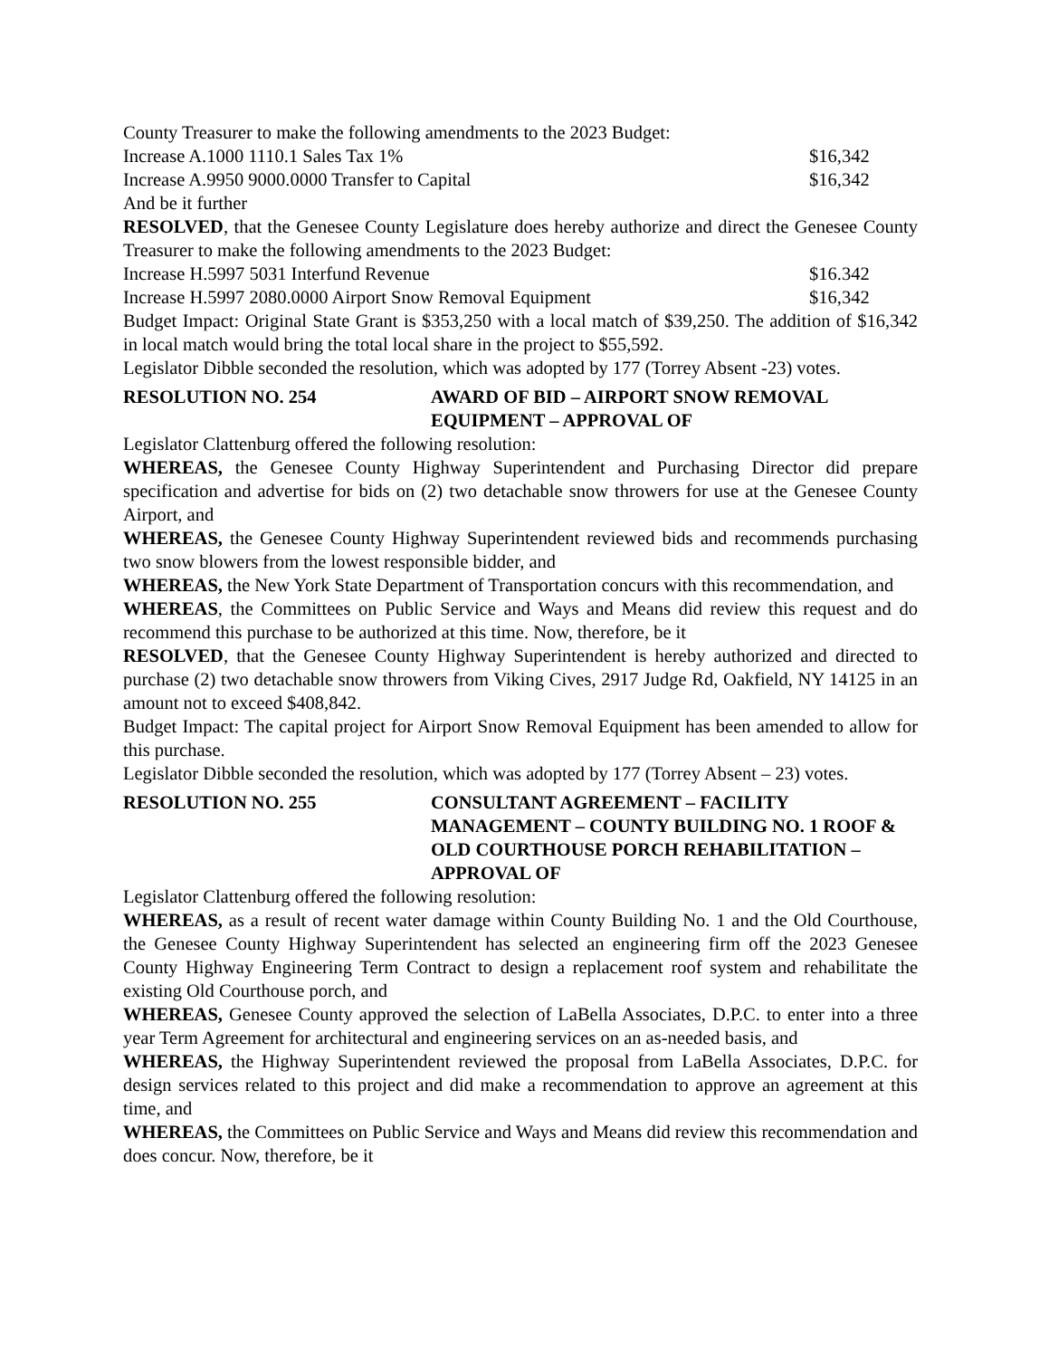County Treasurer to make the following amendments to the 2023 Budget:
Increase A.1000 1110.1 Sales Tax 1% $16,342
Increase A.9950 9000.0000 Transfer to Capital $16,342
And be it further
RESOLVED, that the Genesee County Legislature does hereby authorize and direct the Genesee County Treasurer to make the following amendments to the 2023 Budget:
Increase H.5997 5031 Interfund Revenue $16.342
Increase H.5997 2080.0000 Airport Snow Removal Equipment $16,342
Budget Impact: Original State Grant is $353,250 with a local match of $39,250. The addition of $16,342 in local match would bring the total local share in the project to $55,592.
Legislator Dibble seconded the resolution, which was adopted by 177 (Torrey Absent -23) votes.
RESOLUTION NO. 254 AWARD OF BID – AIRPORT SNOW REMOVAL EQUIPMENT – APPROVAL OF
Legislator Clattenburg offered the following resolution:
WHEREAS, the Genesee County Highway Superintendent and Purchasing Director did prepare specification and advertise for bids on (2) two detachable snow throwers for use at the Genesee County Airport, and
WHEREAS, the Genesee County Highway Superintendent reviewed bids and recommends purchasing two snow blowers from the lowest responsible bidder, and
WHEREAS, the New York State Department of Transportation concurs with this recommendation, and
WHEREAS, the Committees on Public Service and Ways and Means did review this request and do recommend this purchase to be authorized at this time. Now, therefore, be it
RESOLVED, that the Genesee County Highway Superintendent is hereby authorized and directed to purchase (2) two detachable snow throwers from Viking Cives, 2917 Judge Rd, Oakfield, NY 14125 in an amount not to exceed $408,842.
Budget Impact: The capital project for Airport Snow Removal Equipment has been amended to allow for this purchase.
Legislator Dibble seconded the resolution, which was adopted by 177 (Torrey Absent – 23) votes.
RESOLUTION NO. 255 CONSULTANT AGREEMENT – FACILITY MANAGEMENT – COUNTY BUILDING NO. 1 ROOF & OLD COURTHOUSE PORCH REHABILITATION – APPROVAL OF
Legislator Clattenburg offered the following resolution:
WHEREAS, as a result of recent water damage within County Building No. 1 and the Old Courthouse, the Genesee County Highway Superintendent has selected an engineering firm off the 2023 Genesee County Highway Engineering Term Contract to design a replacement roof system and rehabilitate the existing Old Courthouse porch, and
WHEREAS, Genesee County approved the selection of LaBella Associates, D.P.C. to enter into a three year Term Agreement for architectural and engineering services on an as-needed basis, and
WHEREAS, the Highway Superintendent reviewed the proposal from LaBella Associates, D.P.C. for design services related to this project and did make a recommendation to approve an agreement at this time, and
WHEREAS, the Committees on Public Service and Ways and Means did review this recommendation and does concur. Now, therefore, be it